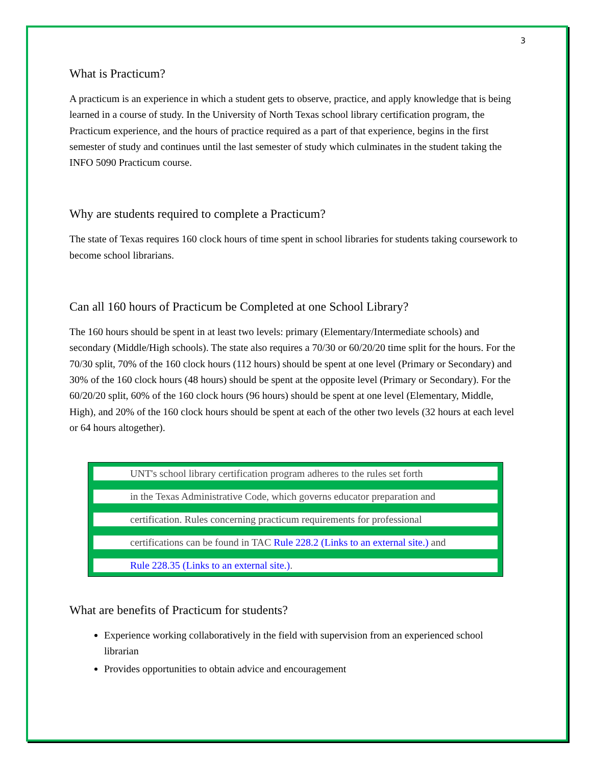3
What is Practicum?
A practicum is an experience in which a student gets to observe, practice, and apply knowledge that is being learned in a course of study. In the University of North Texas school library certification program, the Practicum experience, and the hours of practice required as a part of that experience, begins in the first semester of study and continues until the last semester of study which culminates in the student taking the INFO 5090 Practicum course.
Why are students required to complete a Practicum?
The state of Texas requires 160 clock hours of time spent in school libraries for students taking coursework to become school librarians.
Can all 160 hours of Practicum be Completed at one School Library?
The 160 hours should be spent in at least two levels: primary (Elementary/Intermediate schools) and secondary (Middle/High schools). The state also requires a 70/30 or 60/20/20 time split for the hours. For the 70/30 split, 70% of the 160 clock hours (112 hours) should be spent at one level (Primary or Secondary) and 30% of the 160 clock hours (48 hours) should be spent at the opposite level (Primary or Secondary). For the 60/20/20 split, 60% of the 160 clock hours (96 hours) should be spent at one level (Elementary, Middle, High), and 20% of the 160 clock hours should be spent at each of the other two levels (32 hours at each level or 64 hours altogether).
UNT's school library certification program adheres to the rules set forth
in the Texas Administrative Code, which governs educator preparation and
certification. Rules concerning practicum requirements for professional
certifications can be found in TAC Rule 228.2 (Links to an external site.) and
Rule 228.35 (Links to an external site.).
What are benefits of Practicum for students?
Experience working collaboratively in the field with supervision from an experienced school librarian
Provides opportunities to obtain advice and encouragement